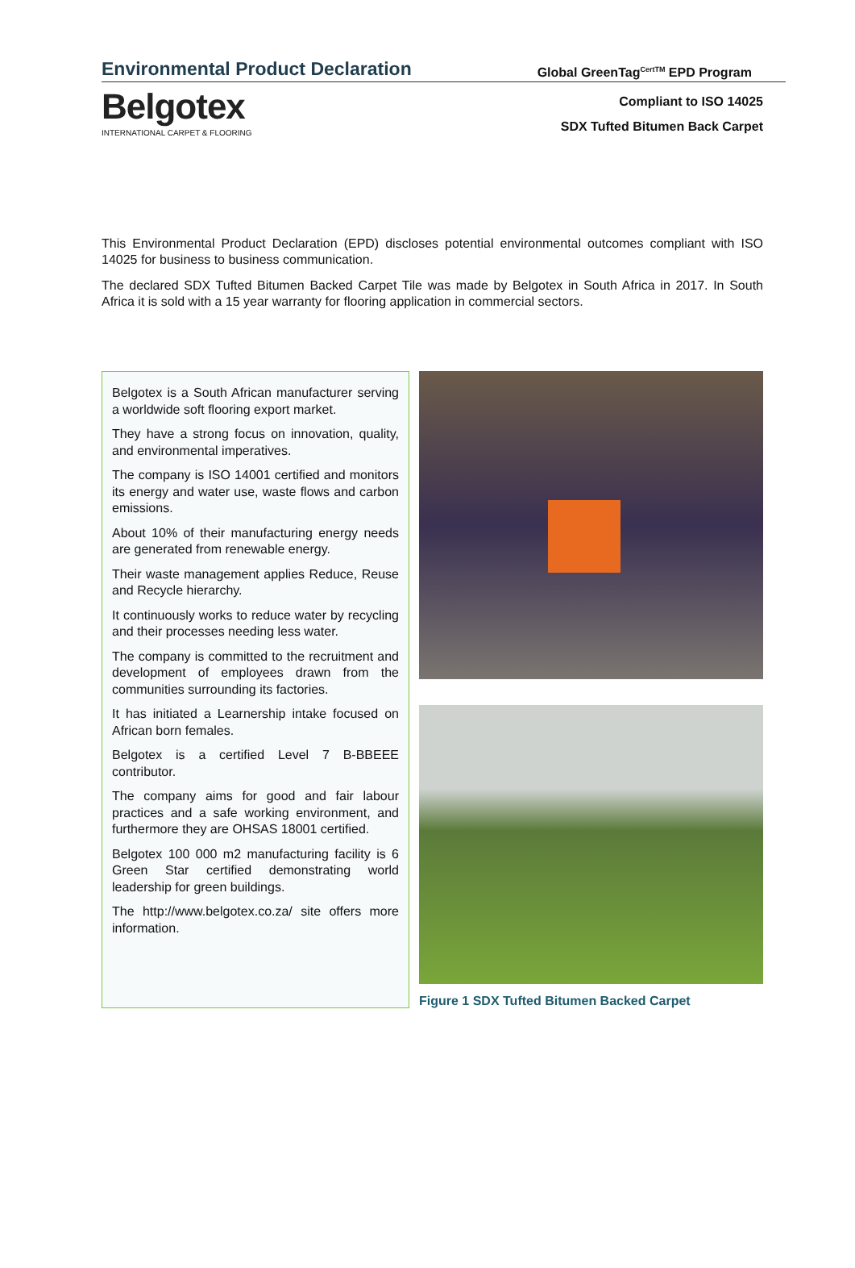Environmental Product Declaration
Global GreenTag<sup>CertTM</sup> EPD Program
Belgotex
INTERNATIONAL CARPET & FLOORING
Compliant to ISO 14025
SDX Tufted Bitumen Back Carpet
This Environmental Product Declaration (EPD) discloses potential environmental outcomes compliant with ISO 14025 for business to business communication.
The declared SDX Tufted Bitumen Backed Carpet Tile was made by Belgotex in South Africa in 2017. In South Africa it is sold with a 15 year warranty for flooring application in commercial sectors.
Belgotex is a South African manufacturer serving a worldwide soft flooring export market.
They have a strong focus on innovation, quality, and environmental imperatives.
The company is ISO 14001 certified and monitors its energy and water use, waste flows and carbon emissions.
About 10% of their manufacturing energy needs are generated from renewable energy.
Their waste management applies Reduce, Reuse and Recycle hierarchy.
It continuously works to reduce water by recycling and their processes needing less water.
The company is committed to the recruitment and development of employees drawn from the communities surrounding its factories.
It has initiated a Learnership intake focused on African born females.
Belgotex is a certified Level 7 B-BBEEE contributor.
The company aims for good and fair labour practices and a safe working environment, and furthermore they are OHSAS 18001 certified.
Belgotex 100 000 m2 manufacturing facility is 6 Green Star certified demonstrating world leadership for green buildings.
The http://www.belgotex.co.za/ site offers more information.
Figure 1 SDX Tufted Bitumen Backed Carpet